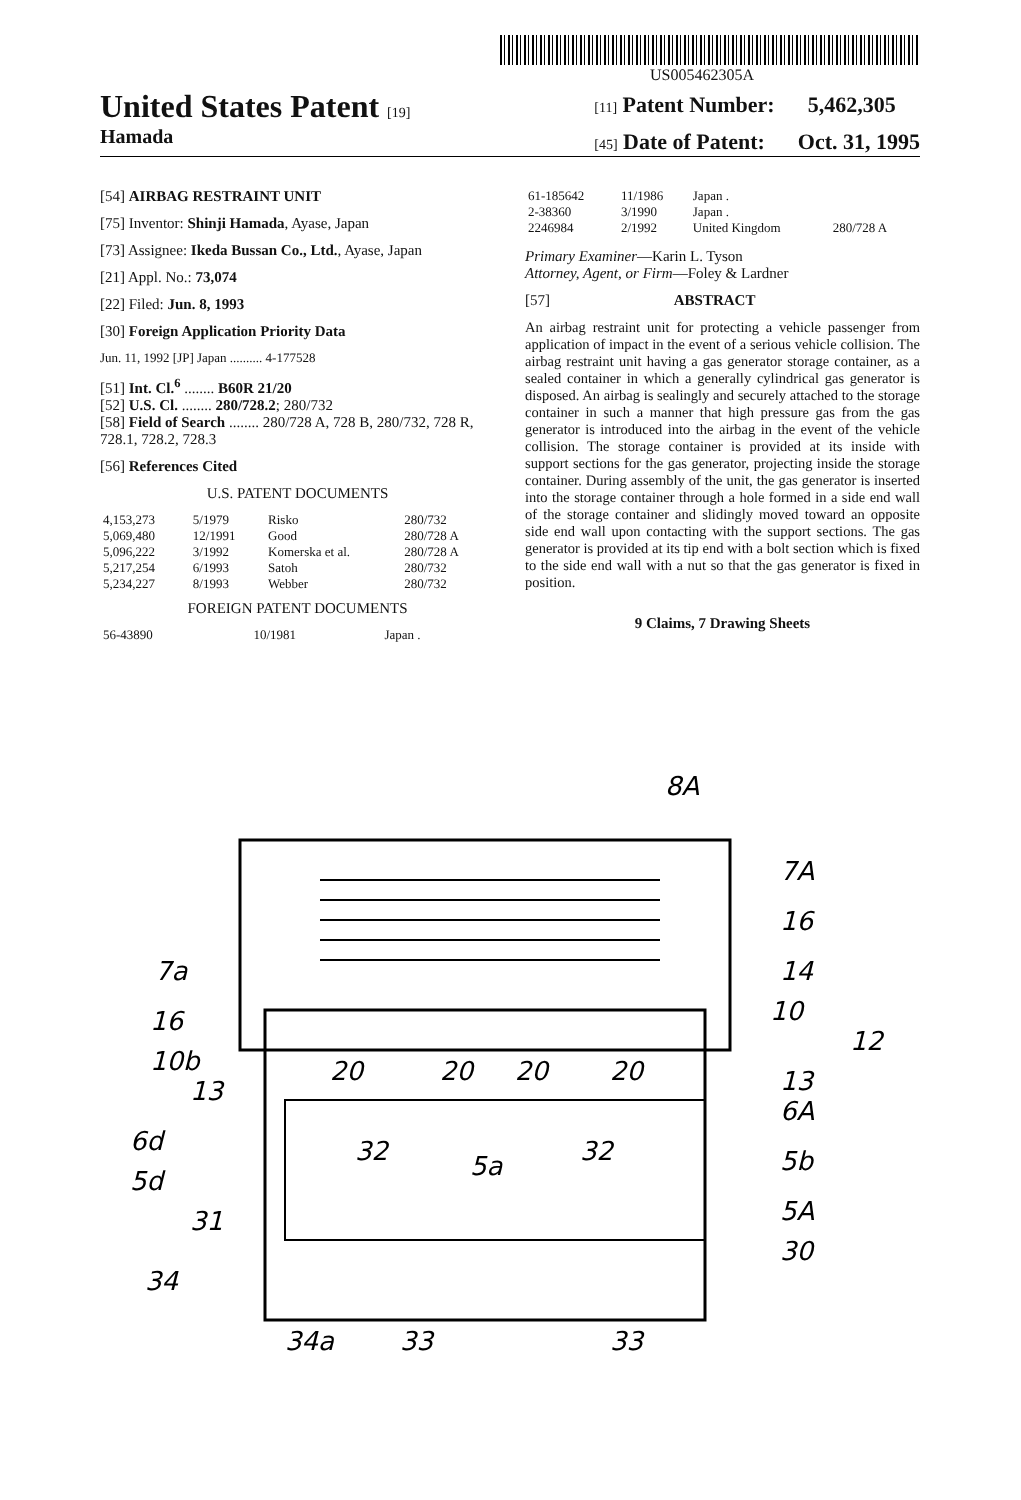US005462305A
United States Patent [19]
Hamada
[11] Patent Number: 5,462,305
[45] Date of Patent: Oct. 31, 1995
[54] AIRBAG RESTRAINT UNIT
[75] Inventor: Shinji Hamada, Ayase, Japan
[73] Assignee: Ikeda Bussan Co., Ltd., Ayase, Japan
[21] Appl. No.: 73,074
[22] Filed: Jun. 8, 1993
[30] Foreign Application Priority Data
Jun. 11, 1992 [JP] Japan .......... 4-177528
[51] Int. Cl.<sup>6</sup> ........ B60R 21/20
[52] U.S. Cl. ........ 280/728.2; 280/732
[58] Field of Search ........ 280/728 A, 728 B, 280/732, 728 R, 728.1, 728.2, 728.3
[56] References Cited
U.S. PATENT DOCUMENTS
| 4,153,273 | 5/1979 | Risko | 280/732 |
| 5,069,480 | 12/1991 | Good | 280/728 A |
| 5,096,222 | 3/1992 | Komerska et al. | 280/728 A |
| 5,217,254 | 6/1993 | Satoh | 280/732 |
| 5,234,227 | 8/1993 | Webber | 280/732 |
FOREIGN PATENT DOCUMENTS
| 56-43890 | 10/1981 | Japan . |
| 61-185642 | 11/1986 | Japan . | |
| 2-38360 | 3/1990 | Japan . | |
| 2246984 | 2/1992 | United Kingdom | 280/728 A |
Primary Examiner—Karin L. Tyson
Attorney, Agent, or Firm—Foley & Lardner
[57] ABSTRACT
An airbag restraint unit for protecting a vehicle passenger from application of impact in the event of a serious vehicle collision. The airbag restraint unit having a gas generator storage container, as a sealed container in which a generally cylindrical gas generator is disposed. An airbag is sealingly and securely attached to the storage container in such a manner that high pressure gas from the gas generator is introduced into the airbag in the event of the vehicle collision. The storage container is provided at its inside with support sections for the gas generator, projecting inside the storage container. During assembly of the unit, the gas generator is inserted into the storage container through a hole formed in a side end wall of the storage container and slidingly moved toward an opposite side end wall upon contacting with the support sections. The gas generator is provided at its tip end with a bolt section which is fixed to the side end wall with a nut so that the gas generator is fixed in position.
9 Claims, 7 Drawing Sheets
8A
7A
16
14
10
12
13
6A
5b
5A
30
7a
16
10b
13
6d
5d
31
34
20
20
20
20
32
32
5a
34a
33
33